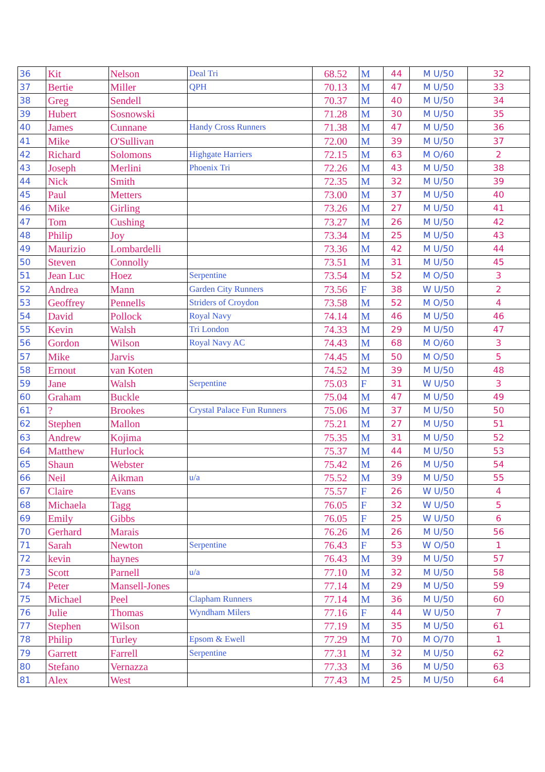| 36 | Kit | Nelson | Deal Tri | 68.52 | M | 44 | M U/50 | 32 |
| 37 | Bertie | Miller | QPH | 70.13 | M | 47 | M U/50 | 33 |
| 38 | Greg | Sendell | | 70.37 | M | 40 | M U/50 | 34 |
| 39 | Hubert | Sosnowski | | 71.28 | M | 30 | M U/50 | 35 |
| 40 | James | Cunnane | Handy Cross Runners | 71.38 | M | 47 | M U/50 | 36 |
| 41 | Mike | O'Sullivan | | 72.00 | M | 39 | M U/50 | 37 |
| 42 | Richard | Solomons | Highgate Harriers | 72.15 | M | 63 | M O/60 | 2 |
| 43 | Joseph | Merlini | Phoenix Tri | 72.26 | M | 43 | M U/50 | 38 |
| 44 | Nick | Smith | | 72.35 | M | 32 | M U/50 | 39 |
| 45 | Paul | Metters | | 73.00 | M | 37 | M U/50 | 40 |
| 46 | Mike | Girling | | 73.26 | M | 27 | M U/50 | 41 |
| 47 | Tom | Cushing | | 73.27 | M | 26 | M U/50 | 42 |
| 48 | Philip | Joy | | 73.34 | M | 25 | M U/50 | 43 |
| 49 | Maurizio | Lombardelli | | 73.36 | M | 42 | M U/50 | 44 |
| 50 | Steven | Connolly | | 73.51 | M | 31 | M U/50 | 45 |
| 51 | Jean Luc | Hoez | Serpentine | 73.54 | M | 52 | M O/50 | 3 |
| 52 | Andrea | Mann | Garden City Runners | 73.56 | F | 38 | W U/50 | 2 |
| 53 | Geoffrey | Pennells | Striders of Croydon | 73.58 | M | 52 | M O/50 | 4 |
| 54 | David | Pollock | Royal Navy | 74.14 | M | 46 | M U/50 | 46 |
| 55 | Kevin | Walsh | Tri London | 74.33 | M | 29 | M U/50 | 47 |
| 56 | Gordon | Wilson | Royal Navy AC | 74.43 | M | 68 | M O/60 | 3 |
| 57 | Mike | Jarvis | | 74.45 | M | 50 | M O/50 | 5 |
| 58 | Ernout | van Koten | | 74.52 | M | 39 | M U/50 | 48 |
| 59 | Jane | Walsh | Serpentine | 75.03 | F | 31 | W U/50 | 3 |
| 60 | Graham | Buckle | | 75.04 | M | 47 | M U/50 | 49 |
| 61 | ? | Brookes | Crystal Palace Fun Runners | 75.06 | M | 37 | M U/50 | 50 |
| 62 | Stephen | Mallon | | 75.21 | M | 27 | M U/50 | 51 |
| 63 | Andrew | Kojima | | 75.35 | M | 31 | M U/50 | 52 |
| 64 | Matthew | Hurlock | | 75.37 | M | 44 | M U/50 | 53 |
| 65 | Shaun | Webster | | 75.42 | M | 26 | M U/50 | 54 |
| 66 | Neil | Aikman | u/a | 75.52 | M | 39 | M U/50 | 55 |
| 67 | Claire | Evans | | 75.57 | F | 26 | W U/50 | 4 |
| 68 | Michaela | Tagg | | 76.05 | F | 32 | W U/50 | 5 |
| 69 | Emily | Gibbs | | 76.05 | F | 25 | W U/50 | 6 |
| 70 | Gerhard | Marais | | 76.26 | M | 26 | M U/50 | 56 |
| 71 | Sarah | Newton | Serpentine | 76.43 | F | 53 | W O/50 | 1 |
| 72 | kevin | haynes | | 76.43 | M | 39 | M U/50 | 57 |
| 73 | Scott | Parnell | u/a | 77.10 | M | 32 | M U/50 | 58 |
| 74 | Peter | Mansell-Jones | | 77.14 | M | 29 | M U/50 | 59 |
| 75 | Michael | Peel | Clapham Runners | 77.14 | M | 36 | M U/50 | 60 |
| 76 | Julie | Thomas | Wyndham Milers | 77.16 | F | 44 | W U/50 | 7 |
| 77 | Stephen | Wilson | | 77.19 | M | 35 | M U/50 | 61 |
| 78 | Philip | Turley | Epsom & Ewell | 77.29 | M | 70 | M O/70 | 1 |
| 79 | Garrett | Farrell | Serpentine | 77.31 | M | 32 | M U/50 | 62 |
| 80 | Stefano | Vernazza | | 77.33 | M | 36 | M U/50 | 63 |
| 81 | Alex | West | | 77.43 | M | 25 | M U/50 | 64 |